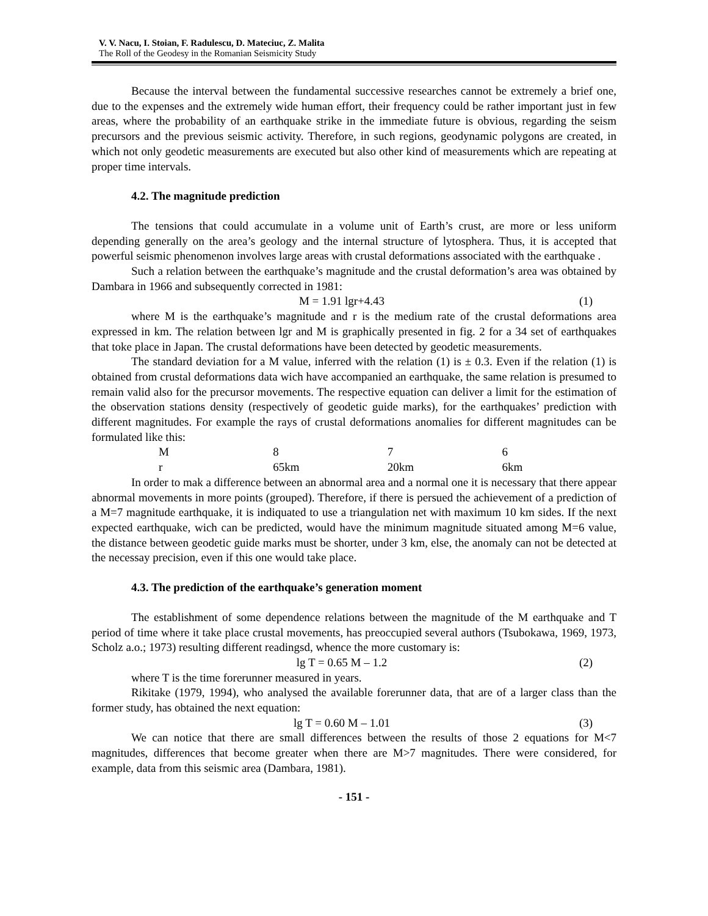V. V. Nacu, I. Stoian, F. Radulescu, D. Mateciuc, Z. Malita
The Roll of the Geodesy in the Romanian Seismicity Study
Because the interval between the fundamental successive researches cannot be extremely a brief one, due to the expenses and the extremely wide human effort, their frequency could be rather important just in few areas, where the probability of an earthquake strike in the immediate future is obvious, regarding the seism precursors and the previous seismic activity. Therefore, in such regions, geodynamic polygons are created, in which not only geodetic measurements are executed but also other kind of measurements which are repeating at proper time intervals.
4.2. The magnitude prediction
The tensions that could accumulate in a volume unit of Earth’s crust, are more or less uniform depending generally on the area’s geology and the internal structure of lytosphera. Thus, it is accepted that powerful seismic phenomenon involves large areas with crustal deformations associated with the earthquake .
Such a relation between the earthquake’s magnitude and the crustal deformation’s area was obtained by Dambara in 1966 and subsequently corrected in 1981:
M = 1.91 lgr+4.43 (1)
where M is the earthquake’s magnitude and r is the medium rate of the crustal deformations area expressed in km. The relation between lgr and M is graphically presented in fig. 2 for a 34 set of earthquakes that toke place in Japan. The crustal deformations have been detected by geodetic measurements.
The standard deviation for a M value, inferred with the relation (1) is ± 0.3. Even if the relation (1) is obtained from crustal deformations data wich have accompanied an earthquake, the same relation is presumed to remain valid also for the precursor movements. The respective equation can deliver a limit for the estimation of the observation stations density (respectively of geodetic guide marks), for the earthquakes’ prediction with different magnitudes. For example the rays of crustal deformations anomalies for different magnitudes can be formulated like this:
| M | 8 | 7 | 6 |
| r | 65km | 20km | 6km |
In order to mak a difference between an abnormal area and a normal one it is necessary that there appear abnormal movements in more points (grouped). Therefore, if there is persued the achievement of a prediction of a M=7 magnitude earthquake, it is indiquated to use a triangulation net with maximum 10 km sides. If the next expected earthquake, wich can be predicted, would have the minimum magnitude situated among M=6 value, the distance between geodetic guide marks must be shorter, under 3 km, else, the anomaly can not be detected at the necessay precision, even if this one would take place.
4.3. The prediction of the earthquake’s generation moment
The establishment of some dependence relations between the magnitude of the M earthquake and T period of time where it take place crustal movements, has preoccupied several authors (Tsubokawa, 1969, 1973, Scholz a.o.; 1973) resulting different readingsd, whence the more customary is:
lg T = 0.65 M – 1.2 (2)
where T is the time forerunner measured in years.
Rikitake (1979, 1994), who analysed the available forerunner data, that are of a larger class than the former study, has obtained the next equation:
lg T = 0.60 M – 1.01 (3)
We can notice that there are small differences between the results of those 2 equations for M<7 magnitudes, differences that become greater when there are M>7 magnitudes. There were considered, for example, data from this seismic area (Dambara, 1981).
- 151 -